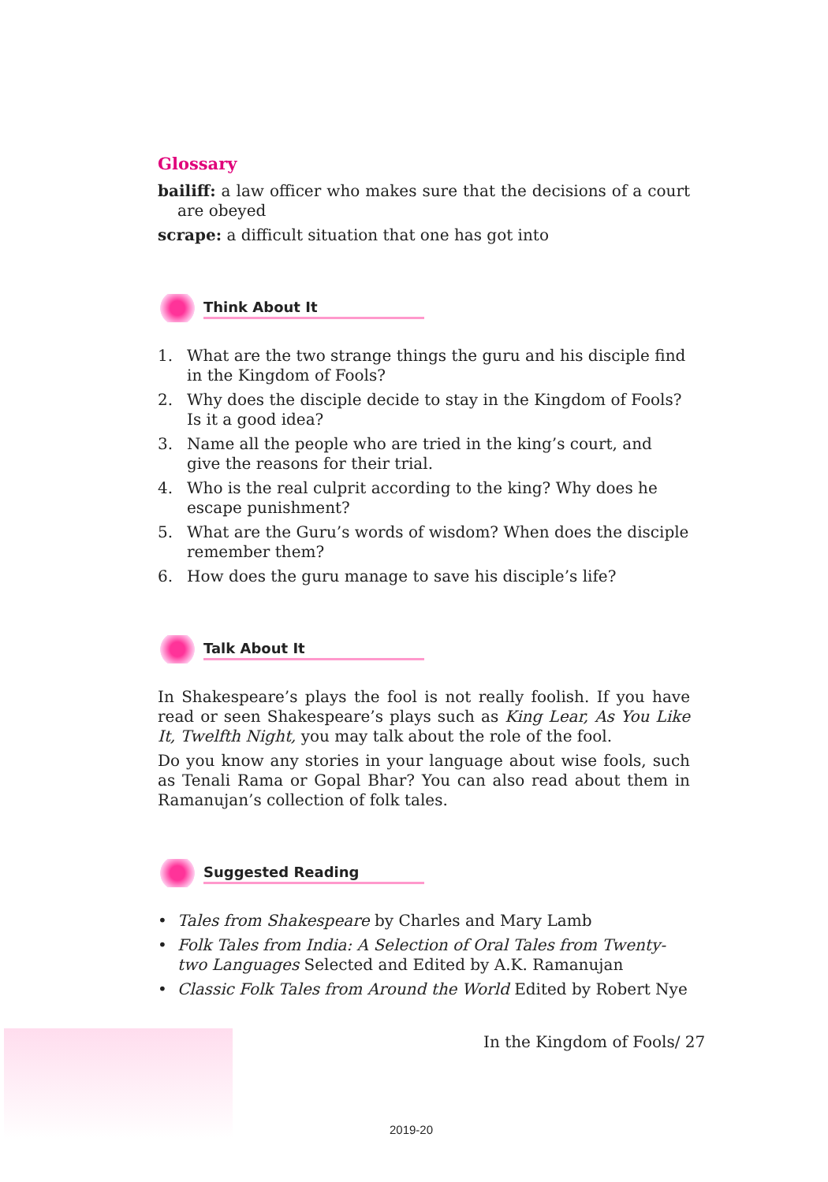Glossary
bailiff: a law officer who makes sure that the decisions of a court are obeyed
scrape: a difficult situation that one has got into
Think About It
1. What are the two strange things the guru and his disciple find in the Kingdom of Fools?
2. Why does the disciple decide to stay in the Kingdom of Fools? Is it a good idea?
3. Name all the people who are tried in the king’s court, and give the reasons for their trial.
4. Who is the real culprit according to the king? Why does he escape punishment?
5. What are the Guru’s words of wisdom? When does the disciple remember them?
6. How does the guru manage to save his disciple’s life?
Talk About It
In Shakespeare’s plays the fool is not really foolish. If you have read or seen Shakespeare’s plays such as King Lear, As You Like It, Twelfth Night, you may talk about the role of the fool.
Do you know any stories in your language about wise fools, such as Tenali Rama or Gopal Bhar? You can also read about them in Ramanujan’s collection of folk tales.
Suggested Reading
• Tales from Shakespeare by Charles and Mary Lamb
• Folk Tales from India: A Selection of Oral Tales from Twenty-two Languages Selected and Edited by A.K. Ramanujan
• Classic Folk Tales from Around the World Edited by Robert Nye
In the Kingdom of Fools/ 27
2019-20